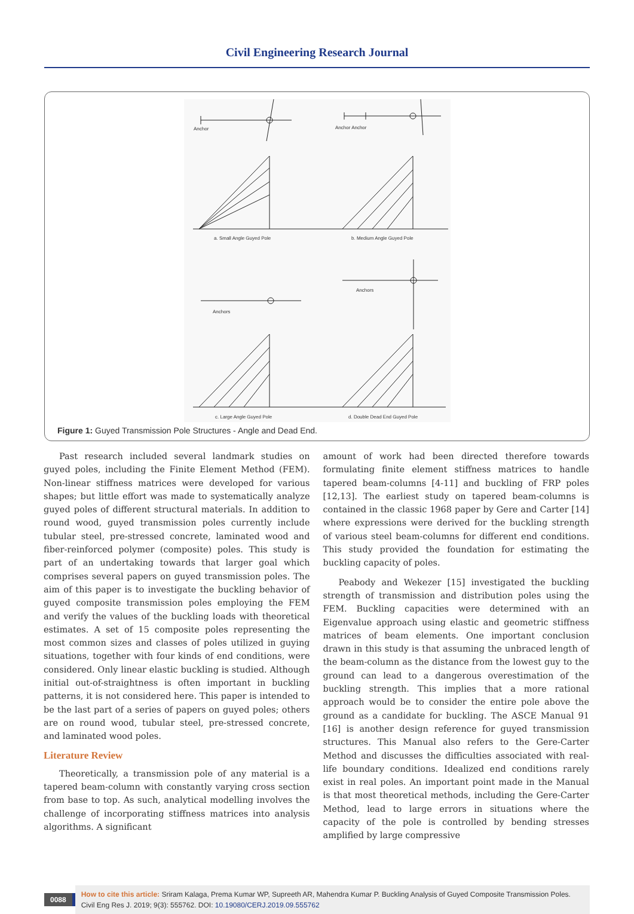Civil Engineering Research Journal
Anchor
Anchor Anchor
a. Small Angle Guyed Pole
b. Medium Angle Guyed Pole
Anchors
Anchors
c. Large Angle Guyed Pole
d. Double Dead End Guyed Pole
Figure 1: Guyed Transmission Pole Structures - Angle and Dead End.
Past research included several landmark studies on guyed poles, including the Finite Element Method (FEM). Non-linear stiffness matrices were developed for various shapes; but little effort was made to systematically analyze guyed poles of different structural materials. In addition to round wood, guyed transmission poles currently include tubular steel, pre-stressed concrete, laminated wood and fiber-reinforced polymer (composite) poles. This study is part of an undertaking towards that larger goal which comprises several papers on guyed transmission poles. The aim of this paper is to investigate the buckling behavior of guyed composite transmission poles employing the FEM and verify the values of the buckling loads with theoretical estimates. A set of 15 composite poles representing the most common sizes and classes of poles utilized in guying situations, together with four kinds of end conditions, were considered. Only linear elastic buckling is studied. Although initial out-of-straightness is often important in buckling patterns, it is not considered here. This paper is intended to be the last part of a series of papers on guyed poles; others are on round wood, tubular steel, pre-stressed concrete, and laminated wood poles.
Literature Review
Theoretically, a transmission pole of any material is a tapered beam-column with constantly varying cross section from base to top. As such, analytical modelling involves the challenge of incorporating stiffness matrices into analysis algorithms. A significant
amount of work had been directed therefore towards formulating finite element stiffness matrices to handle tapered beam-columns [4-11] and buckling of FRP poles [12,13]. The earliest study on tapered beam-columns is contained in the classic 1968 paper by Gere and Carter [14] where expressions were derived for the buckling strength of various steel beam-columns for different end conditions. This study provided the foundation for estimating the buckling capacity of poles.
Peabody and Wekezer [15] investigated the buckling strength of transmission and distribution poles using the FEM. Buckling capacities were determined with an Eigenvalue approach using elastic and geometric stiffness matrices of beam elements. One important conclusion drawn in this study is that assuming the unbraced length of the beam-column as the distance from the lowest guy to the ground can lead to a dangerous overestimation of the buckling strength. This implies that a more rational approach would be to consider the entire pole above the ground as a candidate for buckling. The ASCE Manual 91 [16] is another design reference for guyed transmission structures. This Manual also refers to the Gere-Carter Method and discusses the difficulties associated with real-life boundary conditions. Idealized end conditions rarely exist in real poles. An important point made in the Manual is that most theoretical methods, including the Gere-Carter Method, lead to large errors in situations where the capacity of the pole is controlled by bending stresses amplified by large compressive
0088
How to cite this article: Sriram Kalaga, Prema Kumar WP, Supreeth AR, Mahendra Kumar P. Buckling Analysis of Guyed Composite Transmission Poles. Civil Eng Res J. 2019; 9(3): 555762. DOI: 10.19080/CERJ.2019.09.555762